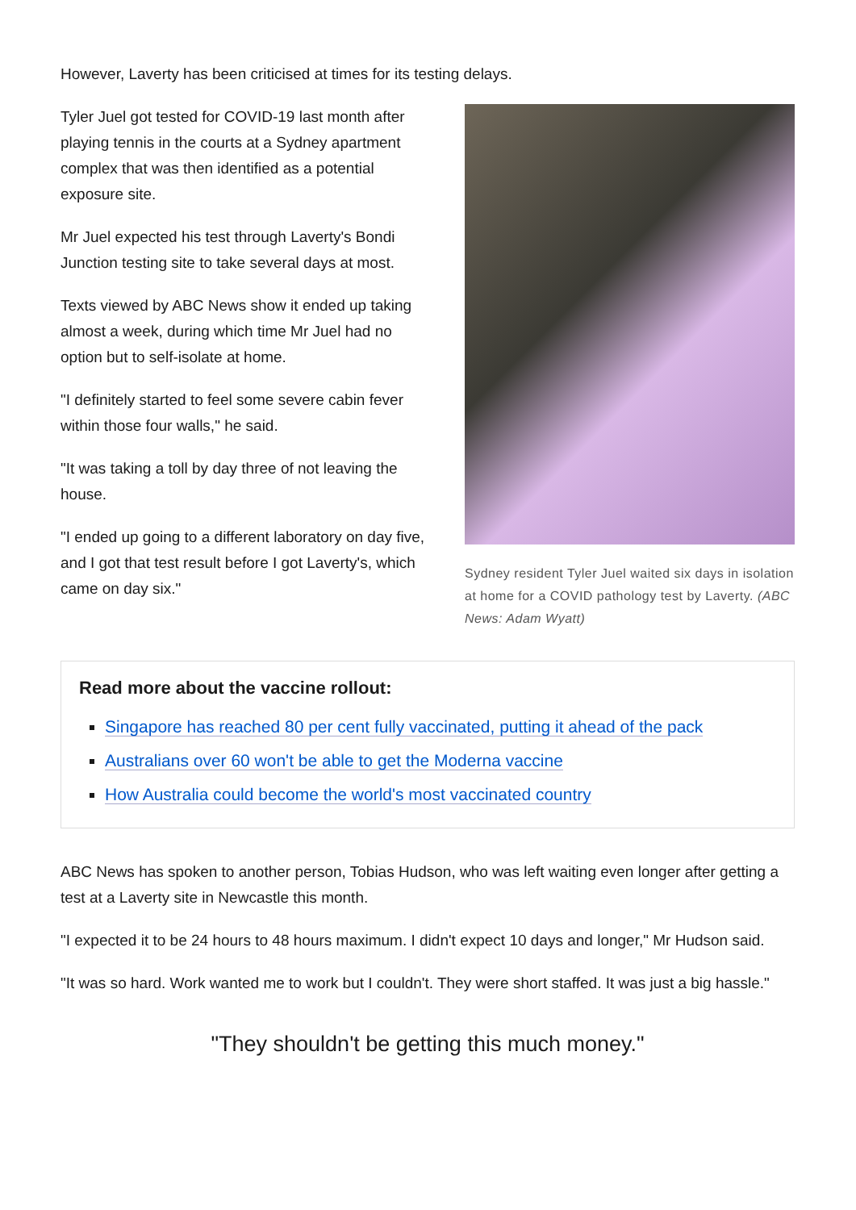However, Laverty has been criticised at times for its testing delays.
Tyler Juel got tested for COVID-19 last month after playing tennis in the courts at a Sydney apartment complex that was then identified as a potential exposure site.
Mr Juel expected his test through Laverty's Bondi Junction testing site to take several days at most.
Texts viewed by ABC News show it ended up taking almost a week, during which time Mr Juel had no option but to self-isolate at home.
"I definitely started to feel some severe cabin fever within those four walls," he said.
"It was taking a toll by day three of not leaving the house.
"I ended up going to a different laboratory on day five, and I got that test result before I got Laverty's, which came on day six."
Sydney resident Tyler Juel waited six days in isolation at home for a COVID pathology test by Laverty. (ABC News: Adam Wyatt)
Read more about the vaccine rollout:
Singapore has reached 80 per cent fully vaccinated, putting it ahead of the pack
Australians over 60 won't be able to get the Moderna vaccine
How Australia could become the world's most vaccinated country
ABC News has spoken to another person, Tobias Hudson, who was left waiting even longer after getting a test at a Laverty site in Newcastle this month.
"I expected it to be 24 hours to 48 hours maximum. I didn't expect 10 days and longer," Mr Hudson said.
"It was so hard. Work wanted me to work but I couldn't. They were short staffed. It was just a big hassle."
"They shouldn't be getting this much money."